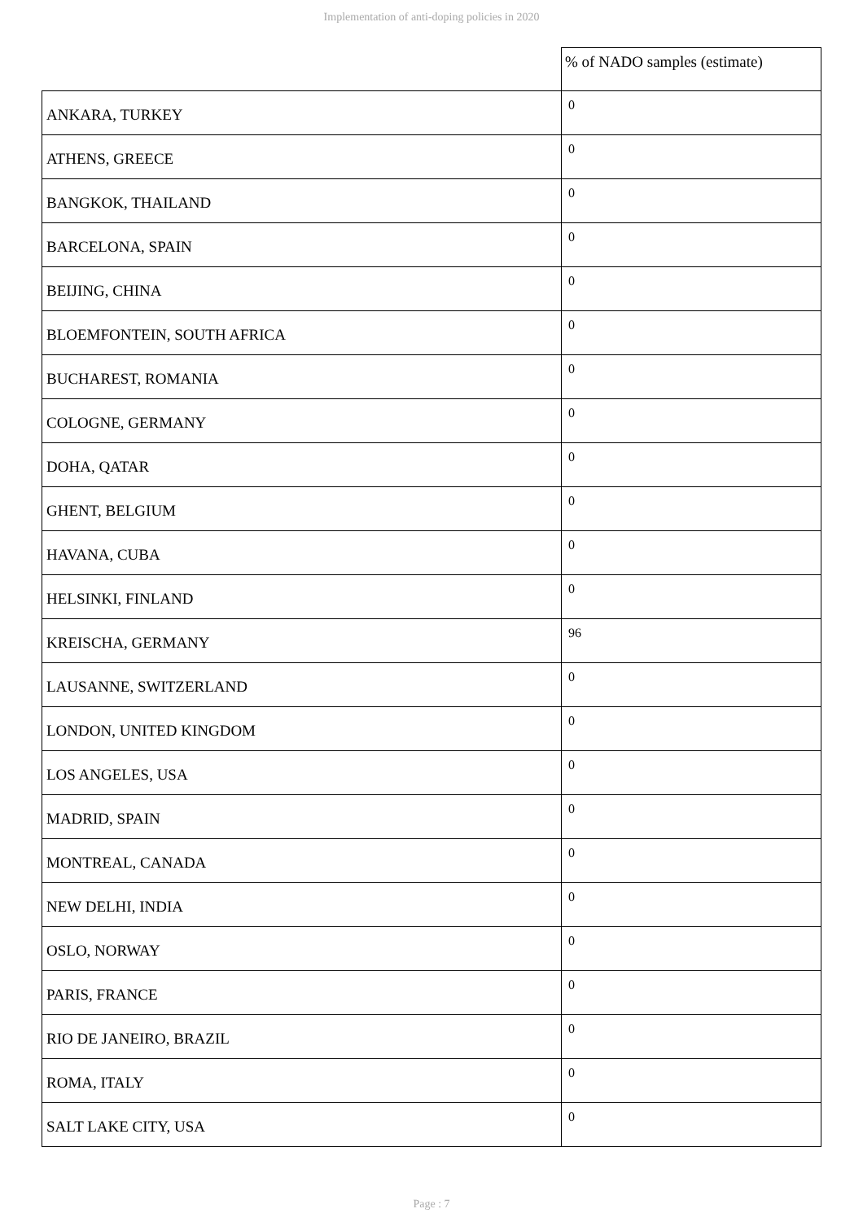Implementation of anti-doping policies in 2020
| | % of NADO samples (estimate) |
| --- | --- |
| ANKARA, TURKEY | 0 |
| ATHENS, GREECE | 0 |
| BANGKOK, THAILAND | 0 |
| BARCELONA, SPAIN | 0 |
| BEIJING, CHINA | 0 |
| BLOEMFONTEIN, SOUTH AFRICA | 0 |
| BUCHAREST, ROMANIA | 0 |
| COLOGNE, GERMANY | 0 |
| DOHA, QATAR | 0 |
| GHENT, BELGIUM | 0 |
| HAVANA, CUBA | 0 |
| HELSINKI, FINLAND | 0 |
| KREISCHA, GERMANY | 96 |
| LAUSANNE, SWITZERLAND | 0 |
| LONDON, UNITED KINGDOM | 0 |
| LOS ANGELES, USA | 0 |
| MADRID, SPAIN | 0 |
| MONTREAL, CANADA | 0 |
| NEW DELHI, INDIA | 0 |
| OSLO, NORWAY | 0 |
| PARIS, FRANCE | 0 |
| RIO DE JANEIRO, BRAZIL | 0 |
| ROMA, ITALY | 0 |
| SALT LAKE CITY, USA | 0 |
Page : 7